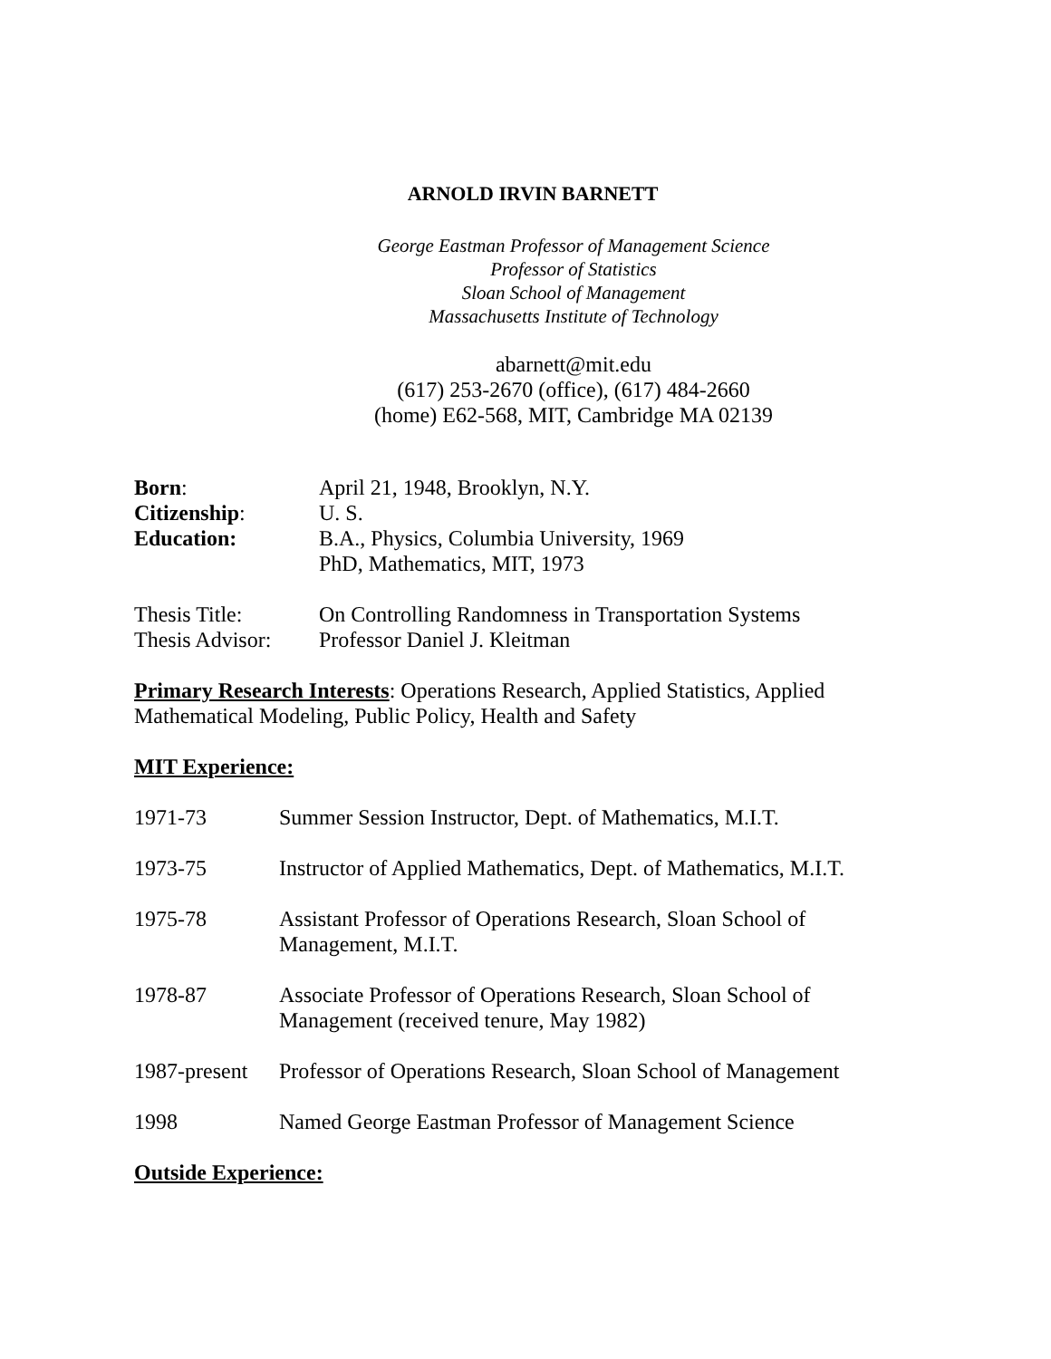ARNOLD IRVIN BARNETT
George Eastman Professor of Management Science
Professor of Statistics
Sloan School of Management
Massachusetts Institute of Technology
abarnett@mit.edu
(617) 253-2670 (office), (617) 484-2660
(home) E62-568, MIT, Cambridge MA 02139
Born: April 21, 1948, Brooklyn, N.Y.
Citizenship: U. S.
Education: B.A., Physics, Columbia University, 1969
PhD, Mathematics, MIT, 1973
Thesis Title: On Controlling Randomness in Transportation Systems
Thesis Advisor: Professor Daniel J. Kleitman
Primary Research Interests: Operations Research, Applied Statistics, Applied Mathematical Modeling, Public Policy, Health and Safety
MIT Experience:
1971-73 Summer Session Instructor, Dept. of Mathematics, M.I.T.
1973-75 Instructor of Applied Mathematics, Dept. of Mathematics, M.I.T.
1975-78 Assistant Professor of Operations Research, Sloan School of
Management, M.I.T.
1978-87 Associate Professor of Operations Research, Sloan School of
Management (received tenure, May 1982)
1987-present Professor of Operations Research, Sloan School of Management
1998 Named George Eastman Professor of Management Science
Outside Experience: